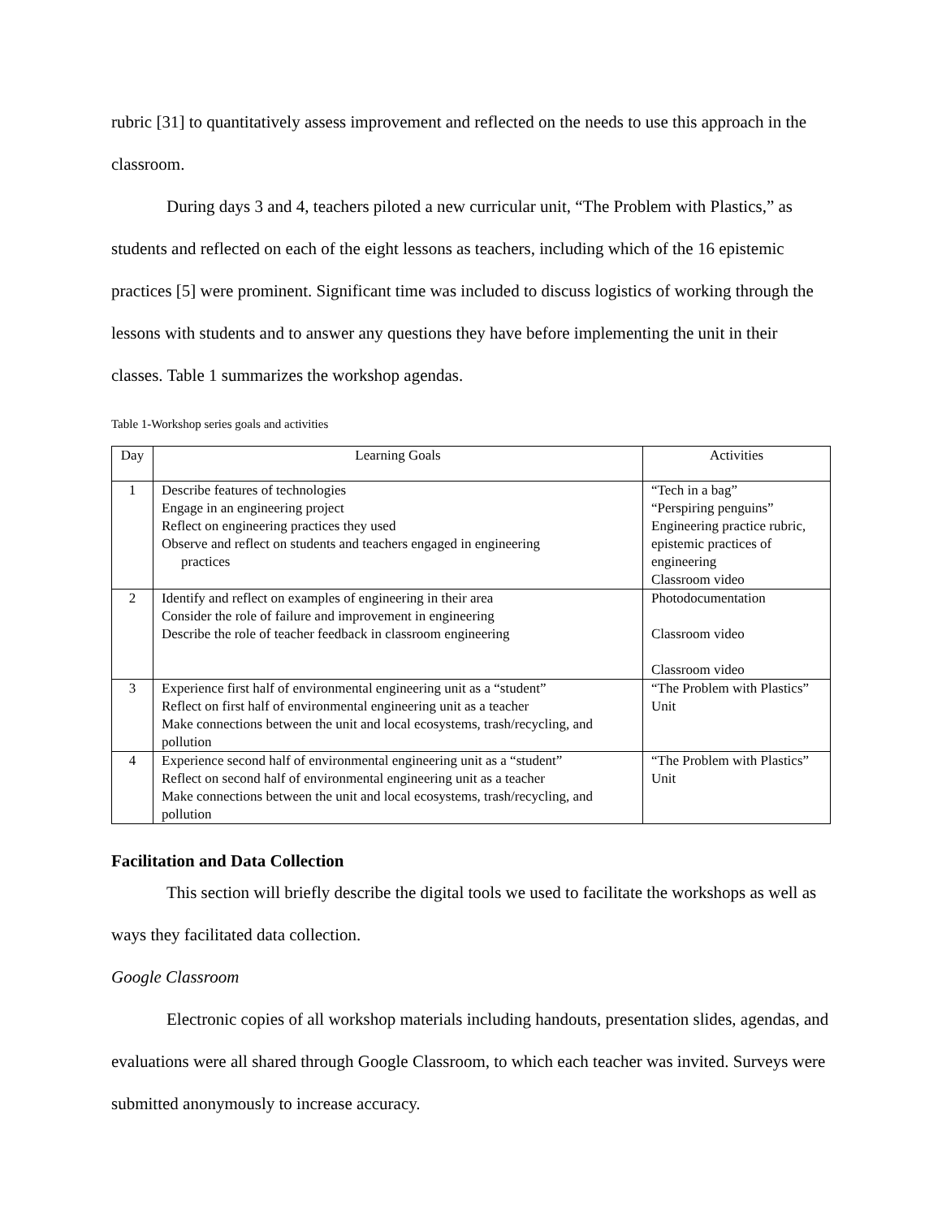rubric [31] to quantitatively assess improvement and reflected on the needs to use this approach in the classroom.
During days 3 and 4, teachers piloted a new curricular unit, “The Problem with Plastics,” as students and reflected on each of the eight lessons as teachers, including which of the 16 epistemic practices [5] were prominent. Significant time was included to discuss logistics of working through the lessons with students and to answer any questions they have before implementing the unit in their classes. Table 1 summarizes the workshop agendas.
Table 1-Workshop series goals and activities
| Day | Learning Goals | Activities |
| --- | --- | --- |
| 1 | Describe features of technologies Engage in an engineering project Reflect on engineering practices they used Observe and reflect on students and teachers engaged in engineering practices | “Tech in a bag” “Perspiring penguins” Engineering practice rubric, epistemic practices of engineering Classroom video |
| 2 | Identify and reflect on examples of engineering in their area Consider the role of failure and improvement in engineering Describe the role of teacher feedback in classroom engineering | Photodocumentation Classroom video Classroom video |
| 3 | Experience first half of environmental engineering unit as a “student” Reflect on first half of environmental engineering unit as a teacher Make connections between the unit and local ecosystems, trash/recycling, and pollution | “The Problem with Plastics” Unit |
| 4 | Experience second half of environmental engineering unit as a “student” Reflect on second half of environmental engineering unit as a teacher Make connections between the unit and local ecosystems, trash/recycling, and pollution | “The Problem with Plastics” Unit |
Facilitation and Data Collection
This section will briefly describe the digital tools we used to facilitate the workshops as well as ways they facilitated data collection.
Google Classroom
Electronic copies of all workshop materials including handouts, presentation slides, agendas, and evaluations were all shared through Google Classroom, to which each teacher was invited. Surveys were submitted anonymously to increase accuracy.